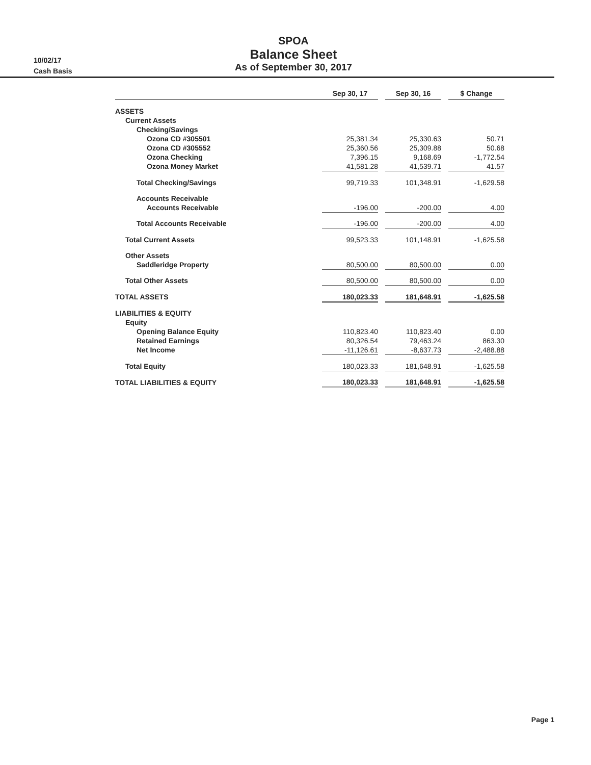10/02/17
Cash Basis
SPOA
Balance Sheet
As of September 30, 2017
| | Sep 30, 17 | | Sep 30, 16 | | $ Change |
| ASSETS | | | | | |
| Current Assets | | | | | |
| Checking/Savings | | | | | |
| Ozona CD #305501 | 25,381.34 | | 25,330.63 | | 50.71 |
| Ozona CD #305552 | 25,360.56 | | 25,309.88 | | 50.68 |
| Ozona Checking | 7,396.15 | | 9,168.69 | | -1,772.54 |
| Ozona Money Market | 41,581.28 | | 41,539.71 | | 41.57 |
| Total Checking/Savings | 99,719.33 | | 101,348.91 | | -1,629.58 |
| Accounts Receivable | | | | | |
| Accounts Receivable | -196.00 | | -200.00 | | 4.00 |
| Total Accounts Receivable | -196.00 | | -200.00 | | 4.00 |
| Total Current Assets | 99,523.33 | | 101,148.91 | | -1,625.58 |
| Other Assets | | | | | |
| Saddleridge Property | 80,500.00 | | 80,500.00 | | 0.00 |
| Total Other Assets | 80,500.00 | | 80,500.00 | | 0.00 |
| TOTAL ASSETS | 180,023.33 | | 181,648.91 | | -1,625.58 |
| LIABILITIES & EQUITY | | | | | |
| Equity | | | | | |
| Opening Balance Equity | 110,823.40 | | 110,823.40 | | 0.00 |
| Retained Earnings | 80,326.54 | | 79,463.24 | | 863.30 |
| Net Income | -11,126.61 | | -8,637.73 | | -2,488.88 |
| Total Equity | 180,023.33 | | 181,648.91 | | -1,625.58 |
| TOTAL LIABILITIES & EQUITY | 180,023.33 | | 181,648.91 | | -1,625.58 |
Page 1